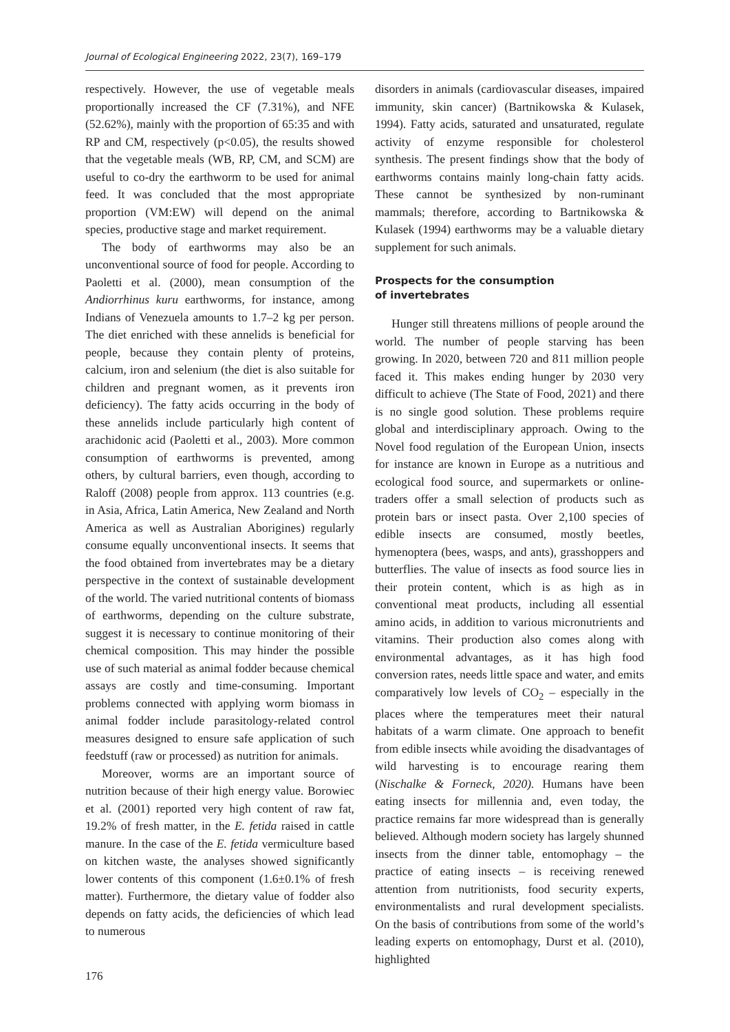Journal of Ecological Engineering 2022, 23(7), 169–179
respectively. However, the use of vegetable meals proportionally increased the CF (7.31%), and NFE (52.62%), mainly with the proportion of 65:35 and with RP and CM, respectively (p<0.05), the results showed that the vegetable meals (WB, RP, CM, and SCM) are useful to co-dry the earthworm to be used for animal feed. It was concluded that the most appropriate proportion (VM:EW) will depend on the animal species, productive stage and market requirement.
The body of earthworms may also be an unconventional source of food for people. According to Paoletti et al. (2000), mean consumption of the Andiorrhinus kuru earthworms, for instance, among Indians of Venezuela amounts to 1.7–2 kg per person. The diet enriched with these annelids is beneficial for people, because they contain plenty of proteins, calcium, iron and selenium (the diet is also suitable for children and pregnant women, as it prevents iron deficiency). The fatty acids occurring in the body of these annelids include particularly high content of arachidonic acid (Paoletti et al., 2003). More common consumption of earthworms is prevented, among others, by cultural barriers, even though, according to Raloff (2008) people from approx. 113 countries (e.g. in Asia, Africa, Latin America, New Zealand and North America as well as Australian Aborigines) regularly consume equally unconventional insects. It seems that the food obtained from invertebrates may be a dietary perspective in the context of sustainable development of the world. The varied nutritional contents of biomass of earthworms, depending on the culture substrate, suggest it is necessary to continue monitoring of their chemical composition. This may hinder the possible use of such material as animal fodder because chemical assays are costly and time-consuming. Important problems connected with applying worm biomass in animal fodder include parasitology-related control measures designed to ensure safe application of such feedstuff (raw or processed) as nutrition for animals.
Moreover, worms are an important source of nutrition because of their high energy value. Borowiec et al. (2001) reported very high content of raw fat, 19.2% of fresh matter, in the E. fetida raised in cattle manure. In the case of the E. fetida vermiculture based on kitchen waste, the analyses showed significantly lower contents of this component (1.6±0.1% of fresh matter). Furthermore, the dietary value of fodder also depends on fatty acids, the deficiencies of which lead to numerous
disorders in animals (cardiovascular diseases, impaired immunity, skin cancer) (Bartnikowska & Kulasek, 1994). Fatty acids, saturated and unsaturated, regulate activity of enzyme responsible for cholesterol synthesis. The present findings show that the body of earthworms contains mainly long-chain fatty acids. These cannot be synthesized by non-ruminant mammals; therefore, according to Bartnikowska & Kulasek (1994) earthworms may be a valuable dietary supplement for such animals.
Prospects for the consumption
of invertebrates
Hunger still threatens millions of people around the world. The number of people starving has been growing. In 2020, between 720 and 811 million people faced it. This makes ending hunger by 2030 very difficult to achieve (The State of Food, 2021) and there is no single good solution. These problems require global and interdisciplinary approach. Owing to the Novel food regulation of the European Union, insects for instance are known in Europe as a nutritious and ecological food source, and supermarkets or online-traders offer a small selection of products such as protein bars or insect pasta. Over 2,100 species of edible insects are consumed, mostly beetles, hymenoptera (bees, wasps, and ants), grasshoppers and butterflies. The value of insects as food source lies in their protein content, which is as high as in conventional meat products, including all essential amino acids, in addition to various micronutrients and vitamins. Their production also comes along with environmental advantages, as it has high food conversion rates, needs little space and water, and emits comparatively low levels of CO<sub>2</sub> – especially in the places where the temperatures meet their natural habitats of a warm climate. One approach to benefit from edible insects while avoiding the disadvantages of wild harvesting is to encourage rearing them (Nischalke & Forneck, 2020). Humans have been eating insects for millennia and, even today, the practice remains far more widespread than is generally believed. Although modern society has largely shunned insects from the dinner table, entomophagy – the practice of eating insects – is receiving renewed attention from nutritionists, food security experts, environmentalists and rural development specialists. On the basis of contributions from some of the world’s leading experts on entomophagy, Durst et al. (2010), highlighted
176